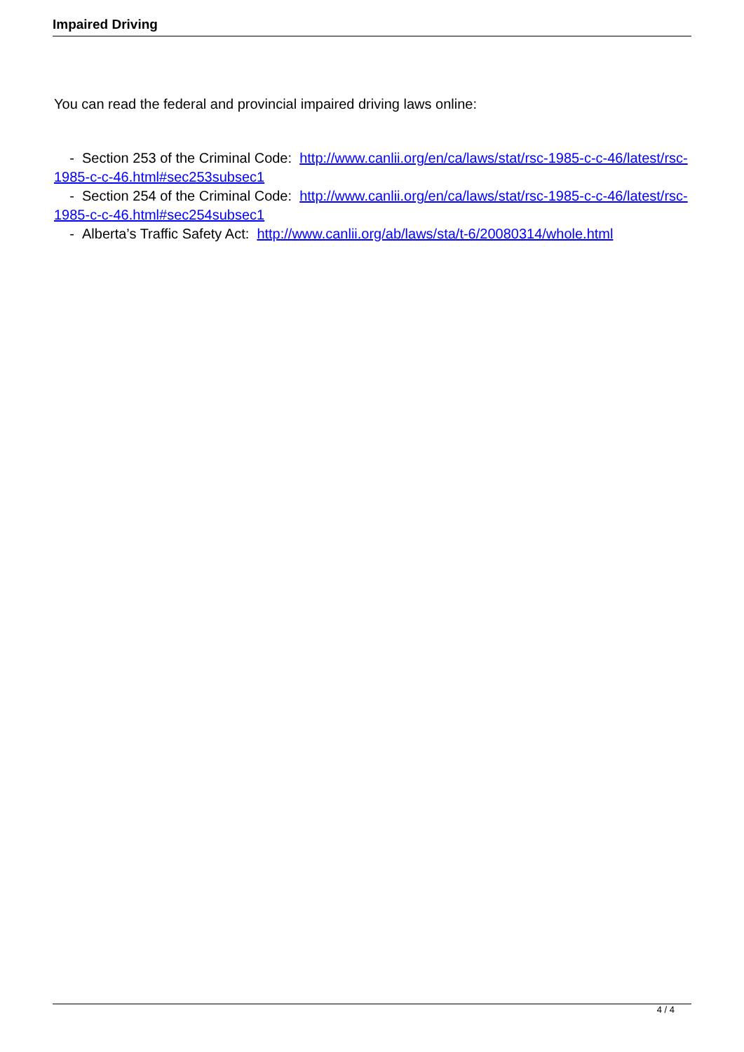Impaired Driving
You can read the federal and provincial impaired driving laws online:
- Section 253 of the Criminal Code: http://www.canlii.org/en/ca/laws/stat/rsc-1985-c-c-46/latest/rsc-1985-c-c-46.html#sec253subsec1
- Section 254 of the Criminal Code: http://www.canlii.org/en/ca/laws/stat/rsc-1985-c-c-46/latest/rsc-1985-c-c-46.html#sec254subsec1
- Alberta’s Traffic Safety Act: http://www.canlii.org/ab/laws/sta/t-6/20080314/whole.html
4 / 4